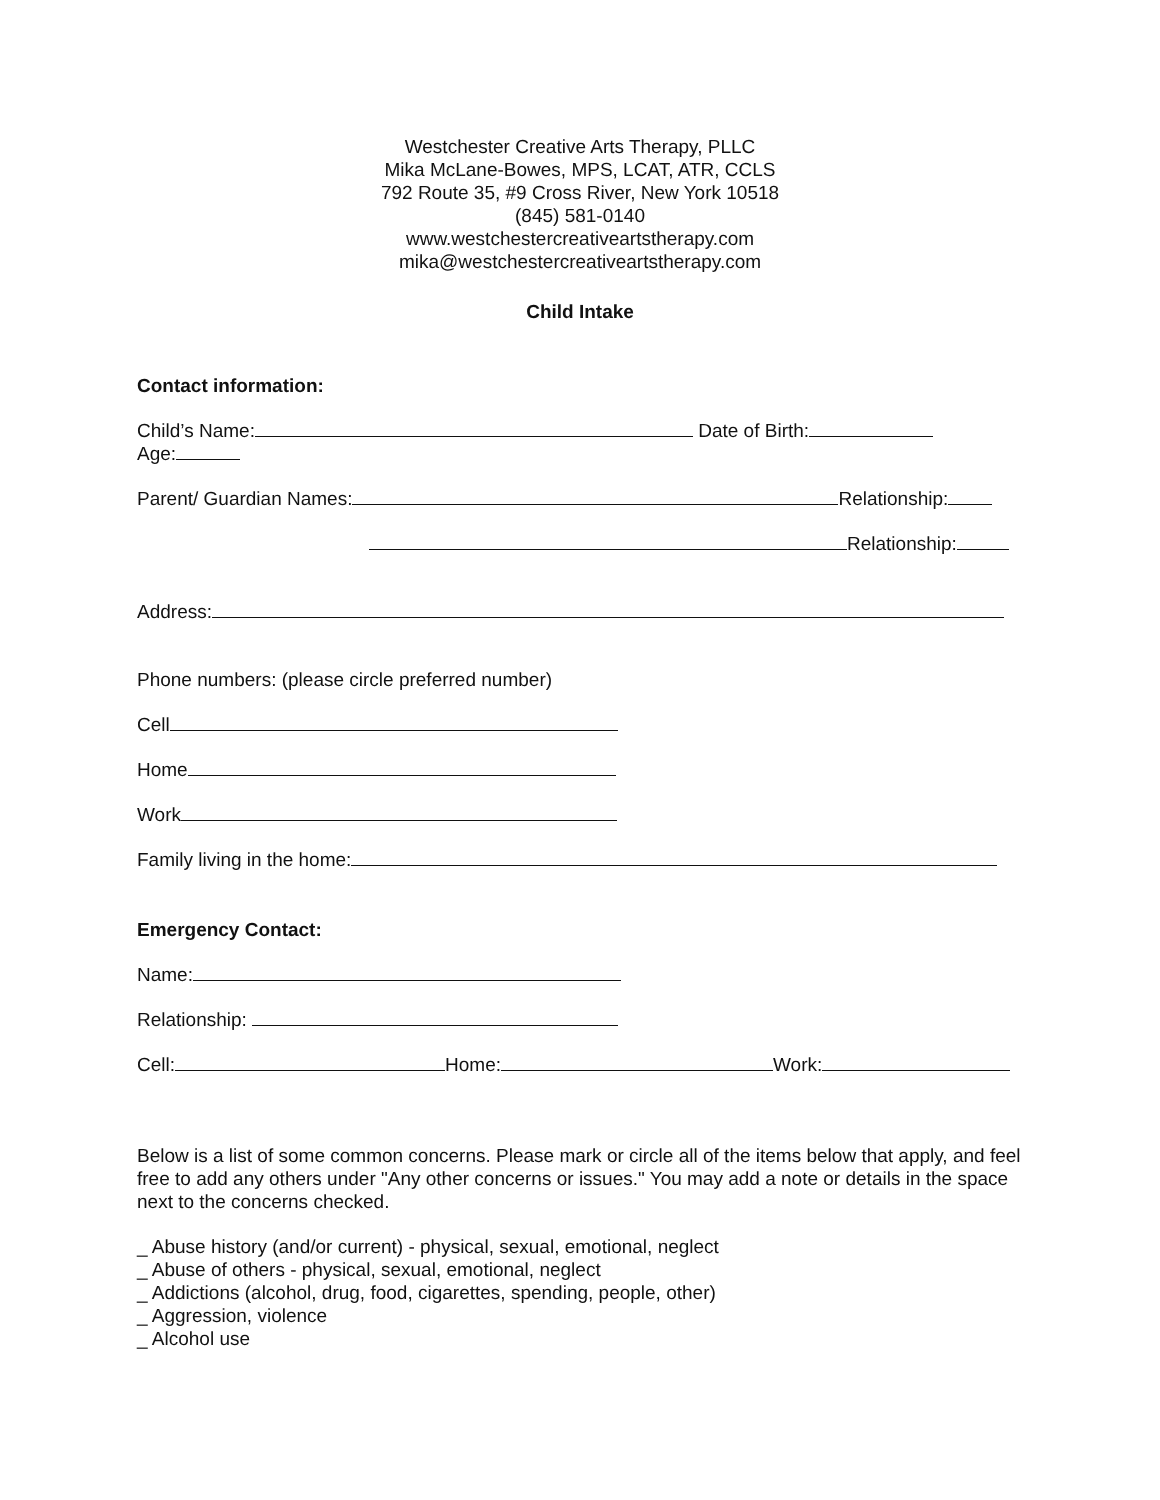Westchester Creative Arts Therapy, PLLC
Mika McLane-Bowes, MPS, LCAT, ATR, CCLS
792 Route 35, #9 Cross River, New York 10518
(845) 581-0140
www.westchestercreativeartstherapy.com
mika@westchestercreativeartstherapy.com
Child Intake
Contact information:
Child’s Name: Date of Birth:
Age:
Parent/ Guardian Names: Relationship:
Relationship:
Address:
Phone numbers: (please circle preferred number)
Cell
Home
Work
Family living in the home:
Emergency Contact:
Name:
Relationship:
Cell: Home: Work:
Below is a list of some common concerns. Please mark or circle all of the items below that apply, and feel free to add any others under "Any other concerns or issues." You may add a note or details in the space next to the concerns checked.
_ Abuse history (and/or current) - physical, sexual, emotional, neglect
_ Abuse of others - physical, sexual, emotional, neglect
_ Addictions (alcohol, drug, food, cigarettes, spending, people, other)
_ Aggression, violence
_ Alcohol use